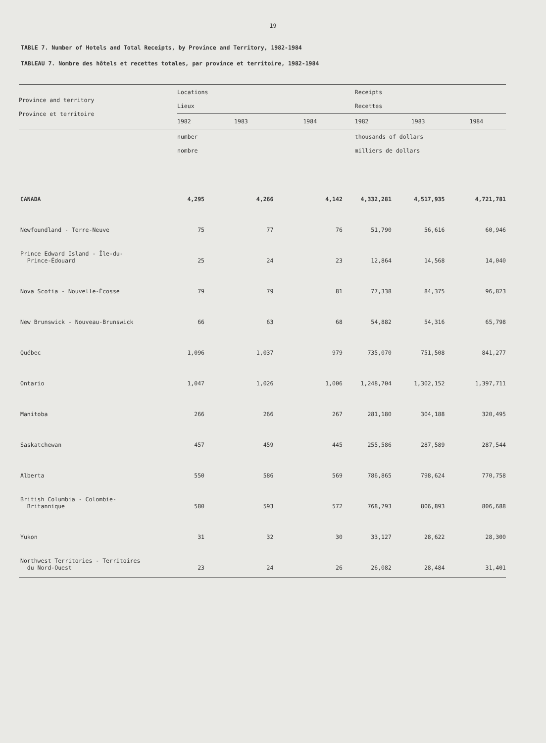19
TABLE 7. Number of Hotels and Total Receipts, by Province and Territory, 1982-1984
TABLEAU 7. Nombre des hôtels et recettes totales, par province et territoire, 1982-1984
| Province and territory Province et territoire | Locations Lieux | | | Receipts Recettes | | |
| --- | --- | --- | --- | --- | --- | --- |
| | 1982 | 1983 | 1984 | 1982 | 1983 | 1984 |
| | number nombre | | | thousands of dollars milliers de dollars | | |
| CANADA | 4,295 | 4,266 | 4,142 | 4,332,281 | 4,517,935 | 4,721,781 |
| Newfoundland - Terre-Neuve | 75 | 77 | 76 | 51,790 | 56,616 | 60,946 |
| Prince Edward Island - Île-du- Prince-Édouard | 25 | 24 | 23 | 12,864 | 14,568 | 14,040 |
| Nova Scotia - Nouvelle-Écosse | 79 | 79 | 81 | 77,338 | 84,375 | 96,823 |
| New Brunswick - Nouveau-Brunswick | 66 | 63 | 68 | 54,882 | 54,316 | 65,798 |
| Québec | 1,096 | 1,037 | 979 | 735,070 | 751,508 | 841,277 |
| Ontario | 1,047 | 1,026 | 1,006 | 1,248,704 | 1,302,152 | 1,397,711 |
| Manitoba | 266 | 266 | 267 | 281,180 | 304,188 | 320,495 |
| Saskatchewan | 457 | 459 | 445 | 255,586 | 287,589 | 287,544 |
| Alberta | 550 | 586 | 569 | 786,865 | 798,624 | 770,758 |
| British Columbia - Colombie- Britannique | 580 | 593 | 572 | 768,793 | 806,893 | 806,688 |
| Yukon | 31 | 32 | 30 | 33,127 | 28,622 | 28,300 |
| Northwest Territories - Territoires du Nord-Ouest | 23 | 24 | 26 | 26,082 | 28,484 | 31,401 |